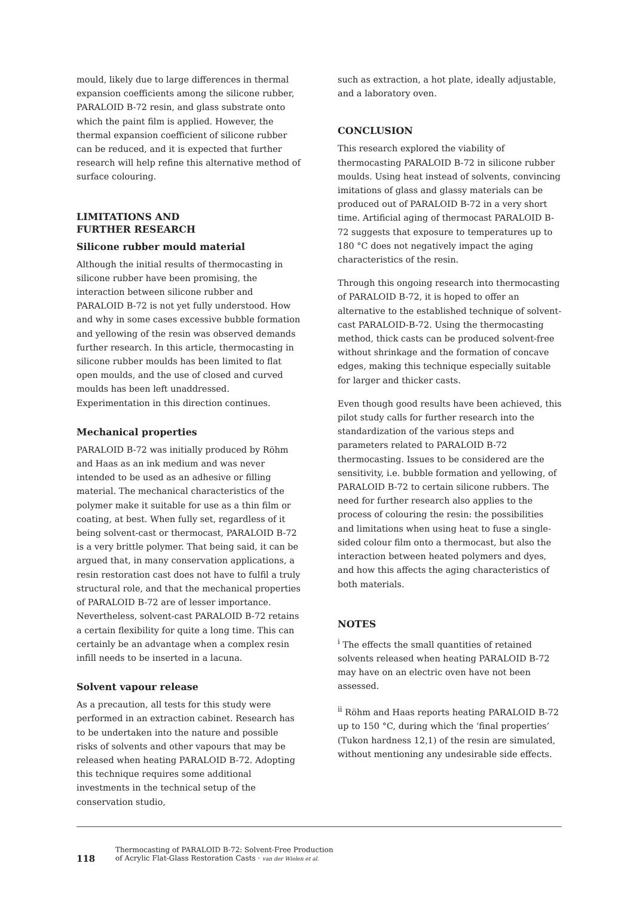mould, likely due to large differences in thermal expansion coefficients among the silicone rubber, PARALOID B-72 resin, and glass substrate onto which the paint film is applied. However, the thermal expansion coefficient of silicone rubber can be reduced, and it is expected that further research will help refine this alternative method of surface colouring.
LIMITATIONS AND
FURTHER RESEARCH
Silicone rubber mould material
Although the initial results of thermocasting in silicone rubber have been promising, the interaction between silicone rubber and PARALOID B-72 is not yet fully understood. How and why in some cases excessive bubble formation and yellowing of the resin was observed demands further research. In this article, thermocasting in silicone rubber moulds has been limited to flat open moulds, and the use of closed and curved moulds has been left unaddressed. Experimentation in this direction continues.
Mechanical properties
PARALOID B-72 was initially produced by Röhm and Haas as an ink medium and was never intended to be used as an adhesive or filling material. The mechanical characteristics of the polymer make it suitable for use as a thin film or coating, at best. When fully set, regardless of it being solvent-cast or thermocast, PARALOID B-72 is a very brittle polymer. That being said, it can be argued that, in many conservation applications, a resin restoration cast does not have to fulfil a truly structural role, and that the mechanical properties of PARALOID B-72 are of lesser importance. Nevertheless, solvent-cast PARALOID B-72 retains a certain flexibility for quite a long time. This can certainly be an advantage when a complex resin infill needs to be inserted in a lacuna.
Solvent vapour release
As a precaution, all tests for this study were performed in an extraction cabinet. Research has to be undertaken into the nature and possible risks of solvents and other vapours that may be released when heating PARALOID B-72. Adopting this technique requires some additional investments in the technical setup of the conservation studio,
such as extraction, a hot plate, ideally adjustable, and a laboratory oven.
CONCLUSION
This research explored the viability of thermocasting PARALOID B-72 in silicone rubber moulds. Using heat instead of solvents, convincing imitations of glass and glassy materials can be produced out of PARALOID B-72 in a very short time. Artificial aging of thermocast PARALOID B-72 suggests that exposure to temperatures up to 180 °C does not negatively impact the aging characteristics of the resin.
Through this ongoing research into thermocasting of PARALOID B-72, it is hoped to offer an alternative to the established technique of solvent-cast PARALOID-B-72. Using the thermocasting method, thick casts can be produced solvent-free without shrinkage and the formation of concave edges, making this technique especially suitable for larger and thicker casts.
Even though good results have been achieved, this pilot study calls for further research into the standardization of the various steps and parameters related to PARALOID B-72 thermocasting. Issues to be considered are the sensitivity, i.e. bubble formation and yellowing, of PARALOID B-72 to certain silicone rubbers. The need for further research also applies to the process of colouring the resin: the possibilities and limitations when using heat to fuse a single-sided colour film onto a thermocast, but also the interaction between heated polymers and dyes, and how this affects the aging characteristics of both materials.
NOTES
<sup>i</sup> The effects the small quantities of retained solvents released when heating PARALOID B-72 may have on an electric oven have not been assessed.
<sup>ii</sup> Röhm and Haas reports heating PARALOID B-72 up to 150 °C, during which the ‘final properties’ (Tukon hardness 12,1) of the resin are simulated, without mentioning any undesirable side effects.
118 Thermocasting of PARALOID B-72: Solvent-Free Production
of Acrylic Flat-Glass Restoration Casts · van der Wielen et al.